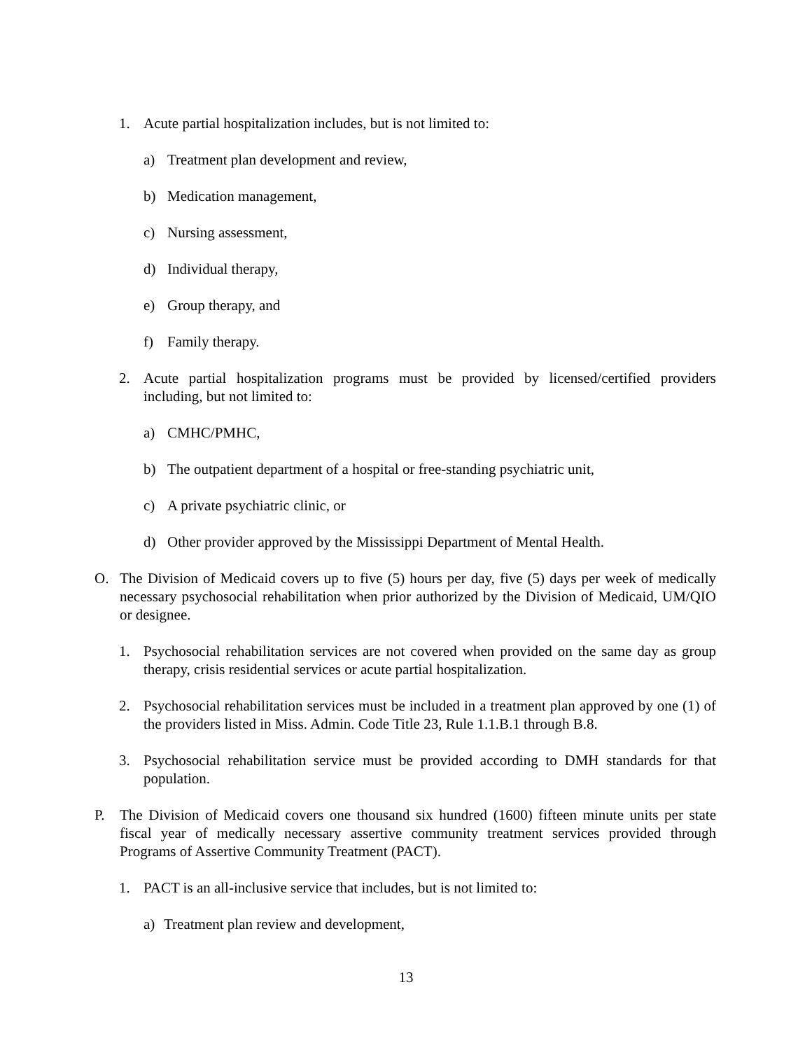1. Acute partial hospitalization includes, but is not limited to:
a) Treatment plan development and review,
b) Medication management,
c) Nursing assessment,
d) Individual therapy,
e) Group therapy, and
f) Family therapy.
2. Acute partial hospitalization programs must be provided by licensed/certified providers including, but not limited to:
a) CMHC/PMHC,
b) The outpatient department of a hospital or free-standing psychiatric unit,
c) A private psychiatric clinic, or
d) Other provider approved by the Mississippi Department of Mental Health.
O. The Division of Medicaid covers up to five (5) hours per day, five (5) days per week of medically necessary psychosocial rehabilitation when prior authorized by the Division of Medicaid, UM/QIO or designee.
1. Psychosocial rehabilitation services are not covered when provided on the same day as group therapy, crisis residential services or acute partial hospitalization.
2. Psychosocial rehabilitation services must be included in a treatment plan approved by one (1) of the providers listed in Miss. Admin. Code Title 23, Rule 1.1.B.1 through B.8.
3. Psychosocial rehabilitation service must be provided according to DMH standards for that population.
P. The Division of Medicaid covers one thousand six hundred (1600) fifteen minute units per state fiscal year of medically necessary assertive community treatment services provided through Programs of Assertive Community Treatment (PACT).
1. PACT is an all-inclusive service that includes, but is not limited to:
a) Treatment plan review and development,
13